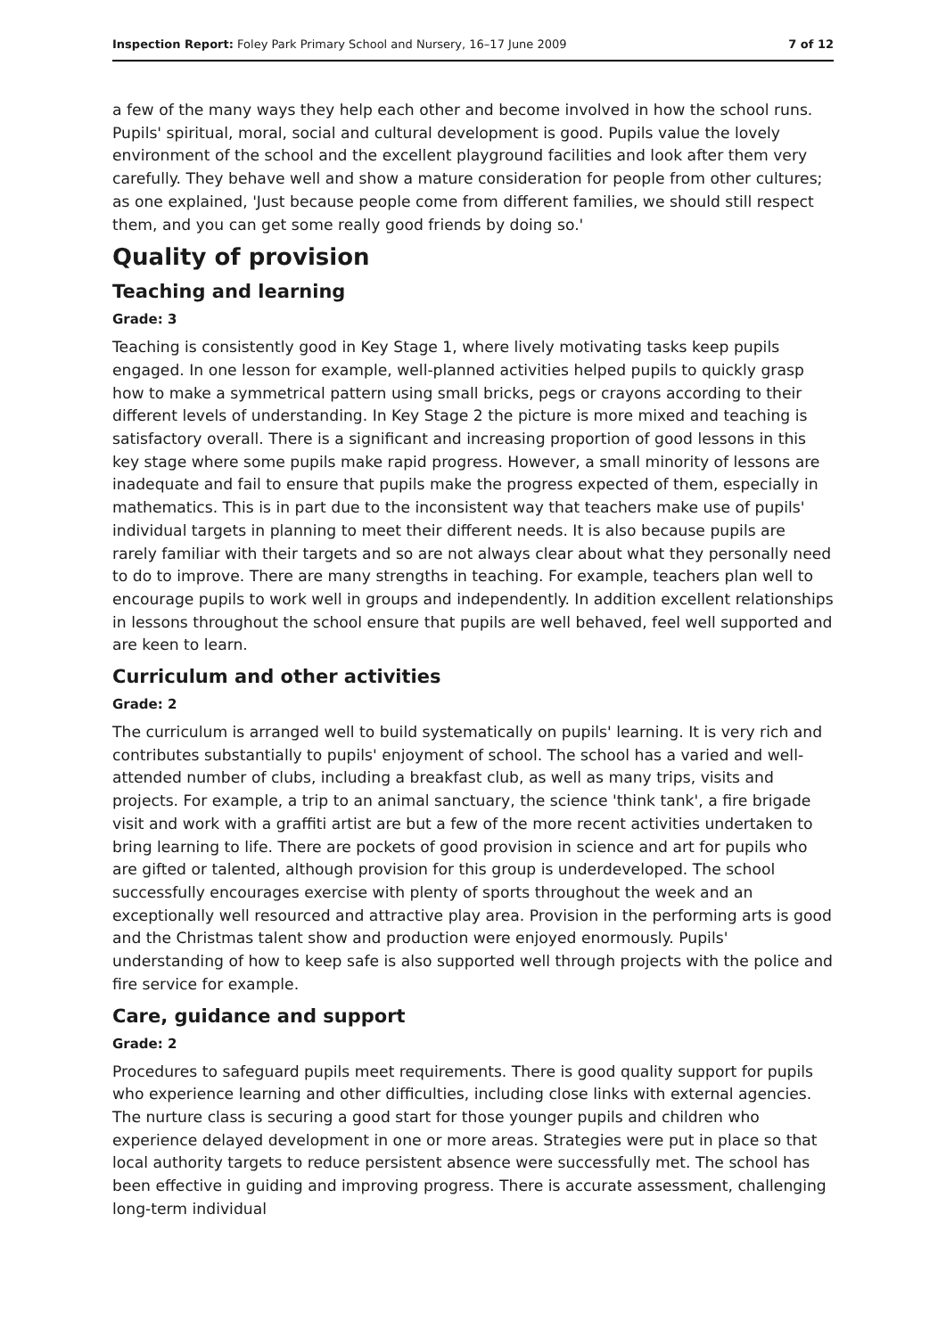Inspection Report: Foley Park Primary School and Nursery, 16–17 June 2009 7 of 12
a few of the many ways they help each other and become involved in how the school runs. Pupils' spiritual, moral, social and cultural development is good. Pupils value the lovely environment of the school and the excellent playground facilities and look after them very carefully. They behave well and show a mature consideration for people from other cultures; as one explained, 'Just because people come from different families, we should still respect them, and you can get some really good friends by doing so.'
Quality of provision
Teaching and learning
Grade: 3
Teaching is consistently good in Key Stage 1, where lively motivating tasks keep pupils engaged. In one lesson for example, well-planned activities helped pupils to quickly grasp how to make a symmetrical pattern using small bricks, pegs or crayons according to their different levels of understanding. In Key Stage 2 the picture is more mixed and teaching is satisfactory overall. There is a significant and increasing proportion of good lessons in this key stage where some pupils make rapid progress. However, a small minority of lessons are inadequate and fail to ensure that pupils make the progress expected of them, especially in mathematics. This is in part due to the inconsistent way that teachers make use of pupils' individual targets in planning to meet their different needs. It is also because pupils are rarely familiar with their targets and so are not always clear about what they personally need to do to improve. There are many strengths in teaching. For example, teachers plan well to encourage pupils to work well in groups and independently. In addition excellent relationships in lessons throughout the school ensure that pupils are well behaved, feel well supported and are keen to learn.
Curriculum and other activities
Grade: 2
The curriculum is arranged well to build systematically on pupils' learning. It is very rich and contributes substantially to pupils' enjoyment of school. The school has a varied and well-attended number of clubs, including a breakfast club, as well as many trips, visits and projects. For example, a trip to an animal sanctuary, the science 'think tank', a fire brigade visit and work with a graffiti artist are but a few of the more recent activities undertaken to bring learning to life. There are pockets of good provision in science and art for pupils who are gifted or talented, although provision for this group is underdeveloped. The school successfully encourages exercise with plenty of sports throughout the week and an exceptionally well resourced and attractive play area. Provision in the performing arts is good and the Christmas talent show and production were enjoyed enormously. Pupils' understanding of how to keep safe is also supported well through projects with the police and fire service for example.
Care, guidance and support
Grade: 2
Procedures to safeguard pupils meet requirements. There is good quality support for pupils who experience learning and other difficulties, including close links with external agencies. The nurture class is securing a good start for those younger pupils and children who experience delayed development in one or more areas. Strategies were put in place so that local authority targets to reduce persistent absence were successfully met. The school has been effective in guiding and improving progress. There is accurate assessment, challenging long-term individual